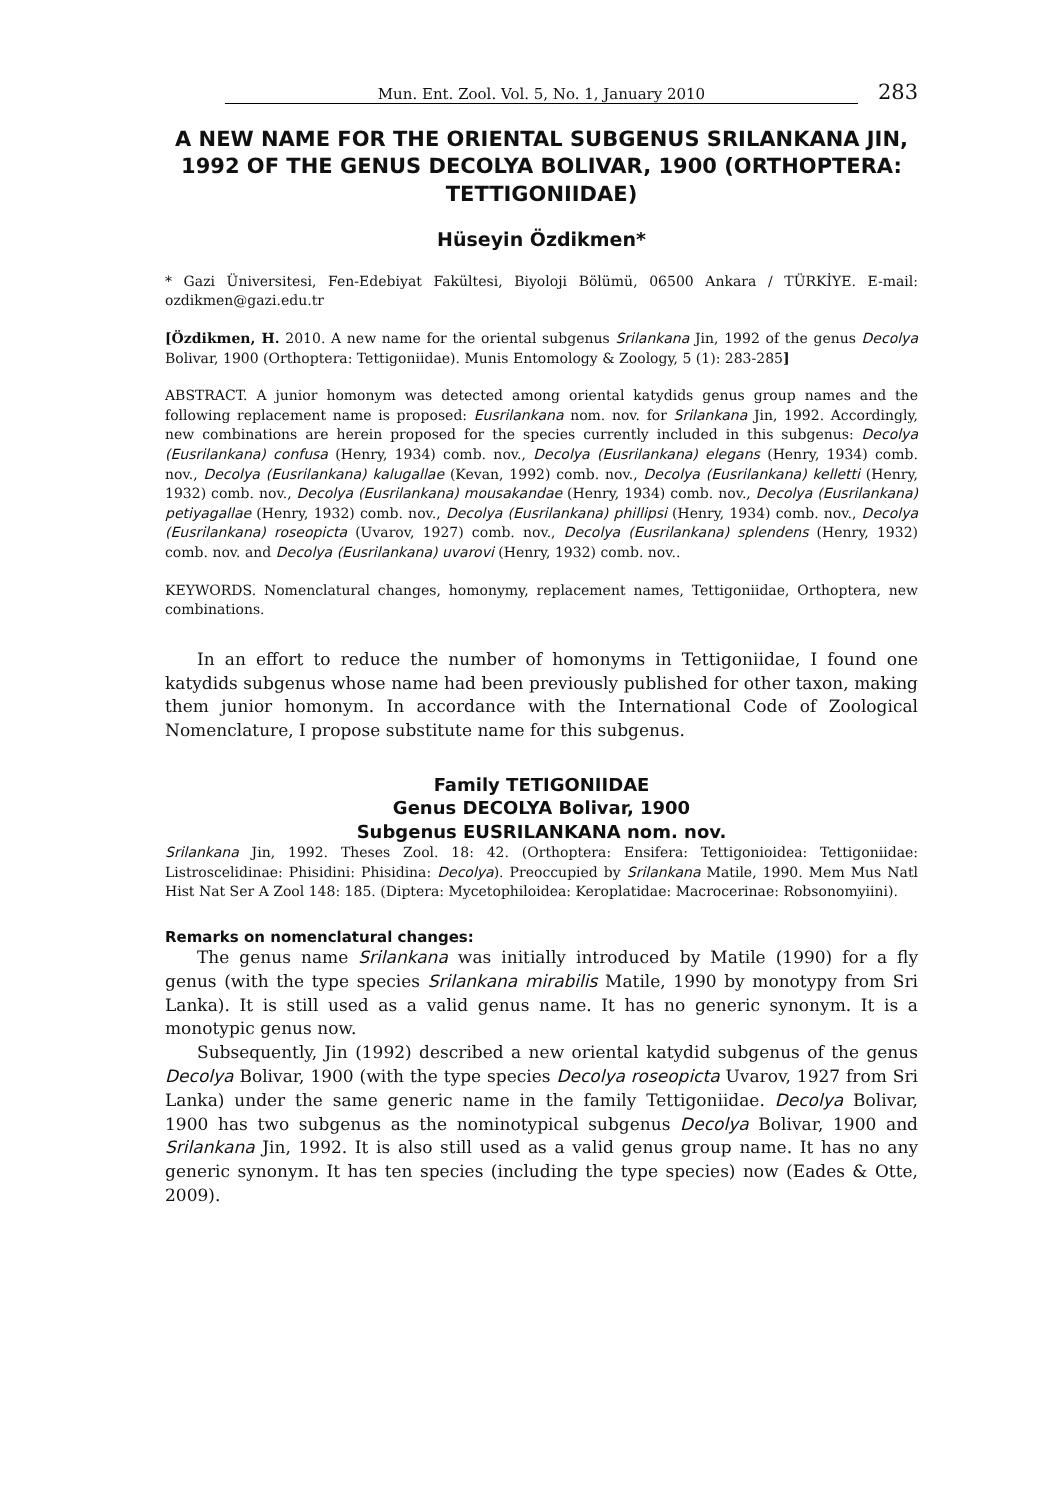Mun. Ent. Zool. Vol. 5, No. 1, January 2010 283
A NEW NAME FOR THE ORIENTAL SUBGENUS SRILANKANA JIN, 1992 OF THE GENUS DECOLYA BOLIVAR, 1900 (ORTHOPTERA: TETTIGONIIDAE)
Hüseyin Özdikmen*
* Gazi Üniversitesi, Fen-Edebiyat Fakültesi, Biyoloji Bölümü, 06500 Ankara / TÜRKİYE. E-mail: ozdikmen@gazi.edu.tr
[Özdikmen, H. 2010. A new name for the oriental subgenus Srilankana Jin, 1992 of the genus Decolya Bolivar, 1900 (Orthoptera: Tettigoniidae). Munis Entomology & Zoology, 5 (1): 283-285]
ABSTRACT. A junior homonym was detected among oriental katydids genus group names and the following replacement name is proposed: Eusrilankana nom. nov. for Srilankana Jin, 1992. Accordingly, new combinations are herein proposed for the species currently included in this subgenus: Decolya (Eusrilankana) confusa (Henry, 1934) comb. nov., Decolya (Eusrilankana) elegans (Henry, 1934) comb. nov., Decolya (Eusrilankana) kalugallae (Kevan, 1992) comb. nov., Decolya (Eusrilankana) kelletti (Henry, 1932) comb. nov., Decolya (Eusrilankana) mousakandae (Henry, 1934) comb. nov., Decolya (Eusrilankana) petiyagallae (Henry, 1932) comb. nov., Decolya (Eusrilankana) phillipsi (Henry, 1934) comb. nov., Decolya (Eusrilankana) roseopicta (Uvarov, 1927) comb. nov., Decolya (Eusrilankana) splendens (Henry, 1932) comb. nov. and Decolya (Eusrilankana) uvarovi (Henry, 1932) comb. nov..
KEYWORDS. Nomenclatural changes, homonymy, replacement names, Tettigoniidae, Orthoptera, new combinations.
In an effort to reduce the number of homonyms in Tettigoniidae, I found one katydids subgenus whose name had been previously published for other taxon, making them junior homonym. In accordance with the International Code of Zoological Nomenclature, I propose substitute name for this subgenus.
Family TETIGONIIDAE
Genus DECOLYA Bolivar, 1900
Subgenus EUSRILANKANA nom. nov.
Srilankana Jin, 1992. Theses Zool. 18: 42. (Orthoptera: Ensifera: Tettigonioidea: Tettigoniidae: Listroscelidinae: Phisidini: Phisidina: Decolya). Preoccupied by Srilankana Matile, 1990. Mem Mus Natl Hist Nat Ser A Zool 148: 185. (Diptera: Mycetophiloidea: Keroplatidae: Macrocerinae: Robsonomyiini).
Remarks on nomenclatural changes:
The genus name Srilankana was initially introduced by Matile (1990) for a fly genus (with the type species Srilankana mirabilis Matile, 1990 by monotypy from Sri Lanka). It is still used as a valid genus name. It has no generic synonym. It is a monotypic genus now.
Subsequently, Jin (1992) described a new oriental katydid subgenus of the genus Decolya Bolivar, 1900 (with the type species Decolya roseopicta Uvarov, 1927 from Sri Lanka) under the same generic name in the family Tettigoniidae. Decolya Bolivar, 1900 has two subgenus as the nominotypical subgenus Decolya Bolivar, 1900 and Srilankana Jin, 1992. It is also still used as a valid genus group name. It has no any generic synonym. It has ten species (including the type species) now (Eades & Otte, 2009).